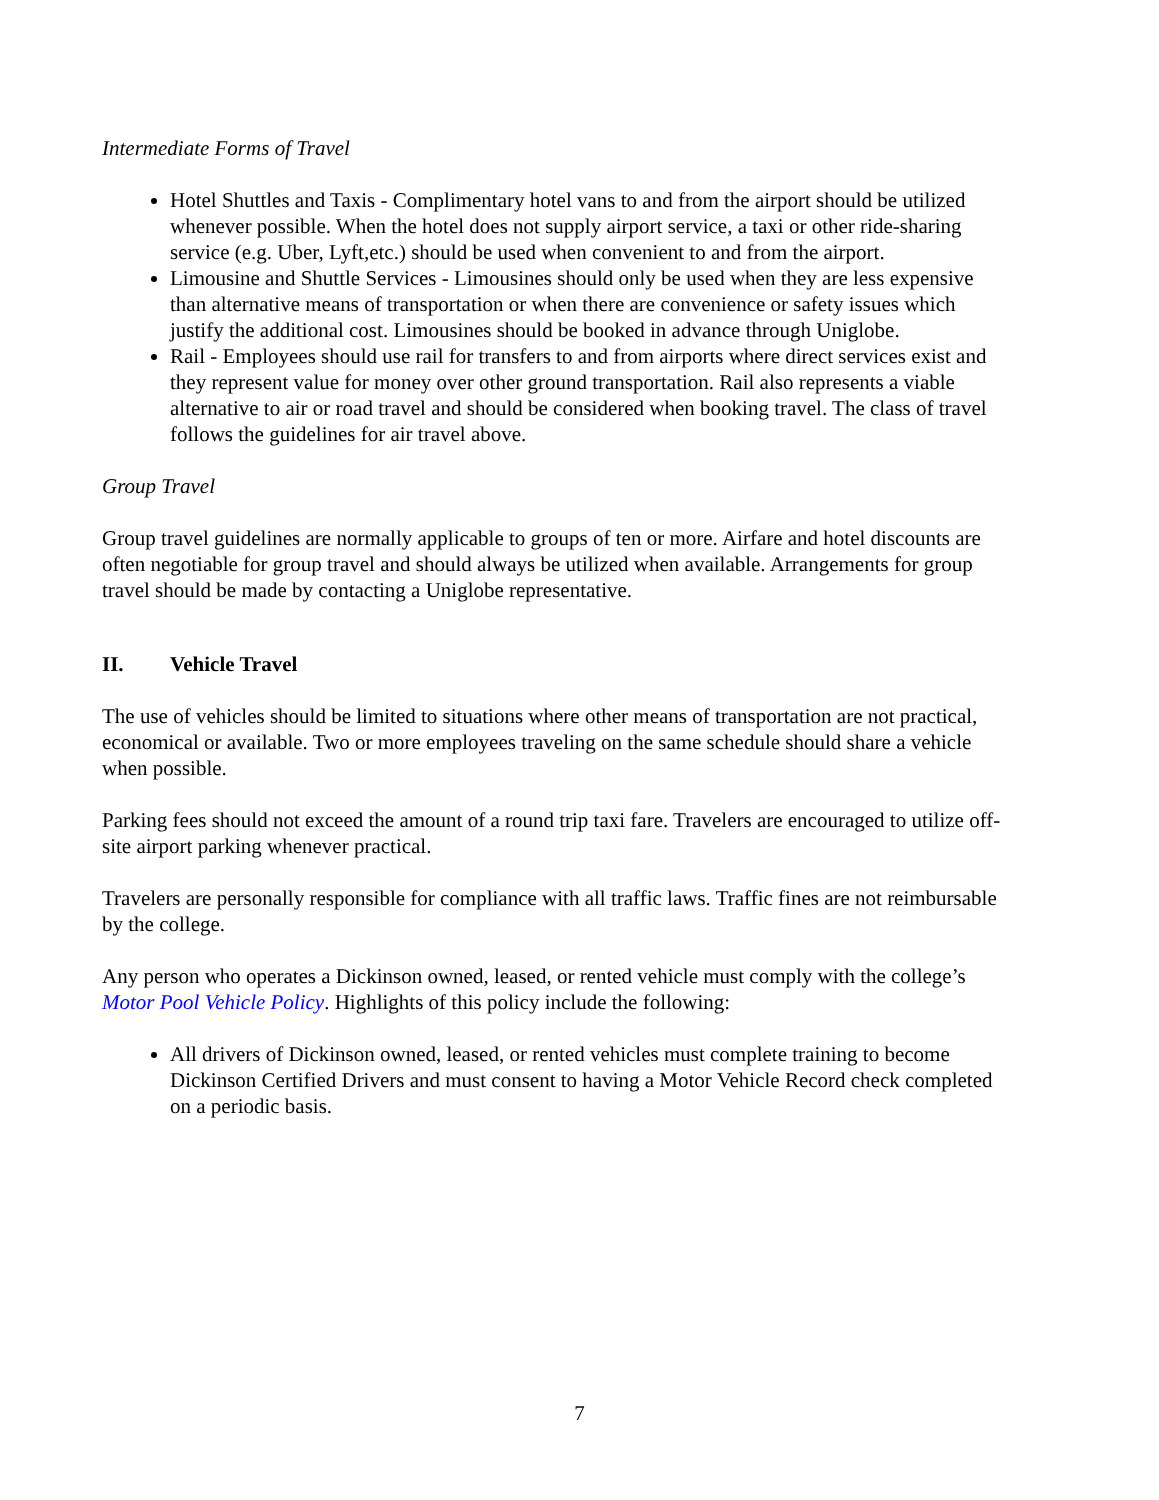Intermediate Forms of Travel
Hotel Shuttles and Taxis - Complimentary hotel vans to and from the airport should be utilized whenever possible. When the hotel does not supply airport service, a taxi or other ride-sharing service (e.g. Uber, Lyft,etc.) should be used when convenient to and from the airport.
Limousine and Shuttle Services - Limousines should only be used when they are less expensive than alternative means of transportation or when there are convenience or safety issues which justify the additional cost. Limousines should be booked in advance through Uniglobe.
Rail - Employees should use rail for transfers to and from airports where direct services exist and they represent value for money over other ground transportation. Rail also represents a viable alternative to air or road travel and should be considered when booking travel. The class of travel follows the guidelines for air travel above.
Group Travel
Group travel guidelines are normally applicable to groups of ten or more. Airfare and hotel discounts are often negotiable for group travel and should always be utilized when available. Arrangements for group travel should be made by contacting a Uniglobe representative.
II. Vehicle Travel
The use of vehicles should be limited to situations where other means of transportation are not practical, economical or available. Two or more employees traveling on the same schedule should share a vehicle when possible.
Parking fees should not exceed the amount of a round trip taxi fare. Travelers are encouraged to utilize off-site airport parking whenever practical.
Travelers are personally responsible for compliance with all traffic laws. Traffic fines are not reimbursable by the college.
Any person who operates a Dickinson owned, leased, or rented vehicle must comply with the college’s Motor Pool Vehicle Policy. Highlights of this policy include the following:
All drivers of Dickinson owned, leased, or rented vehicles must complete training to become Dickinson Certified Drivers and must consent to having a Motor Vehicle Record check completed on a periodic basis.
7